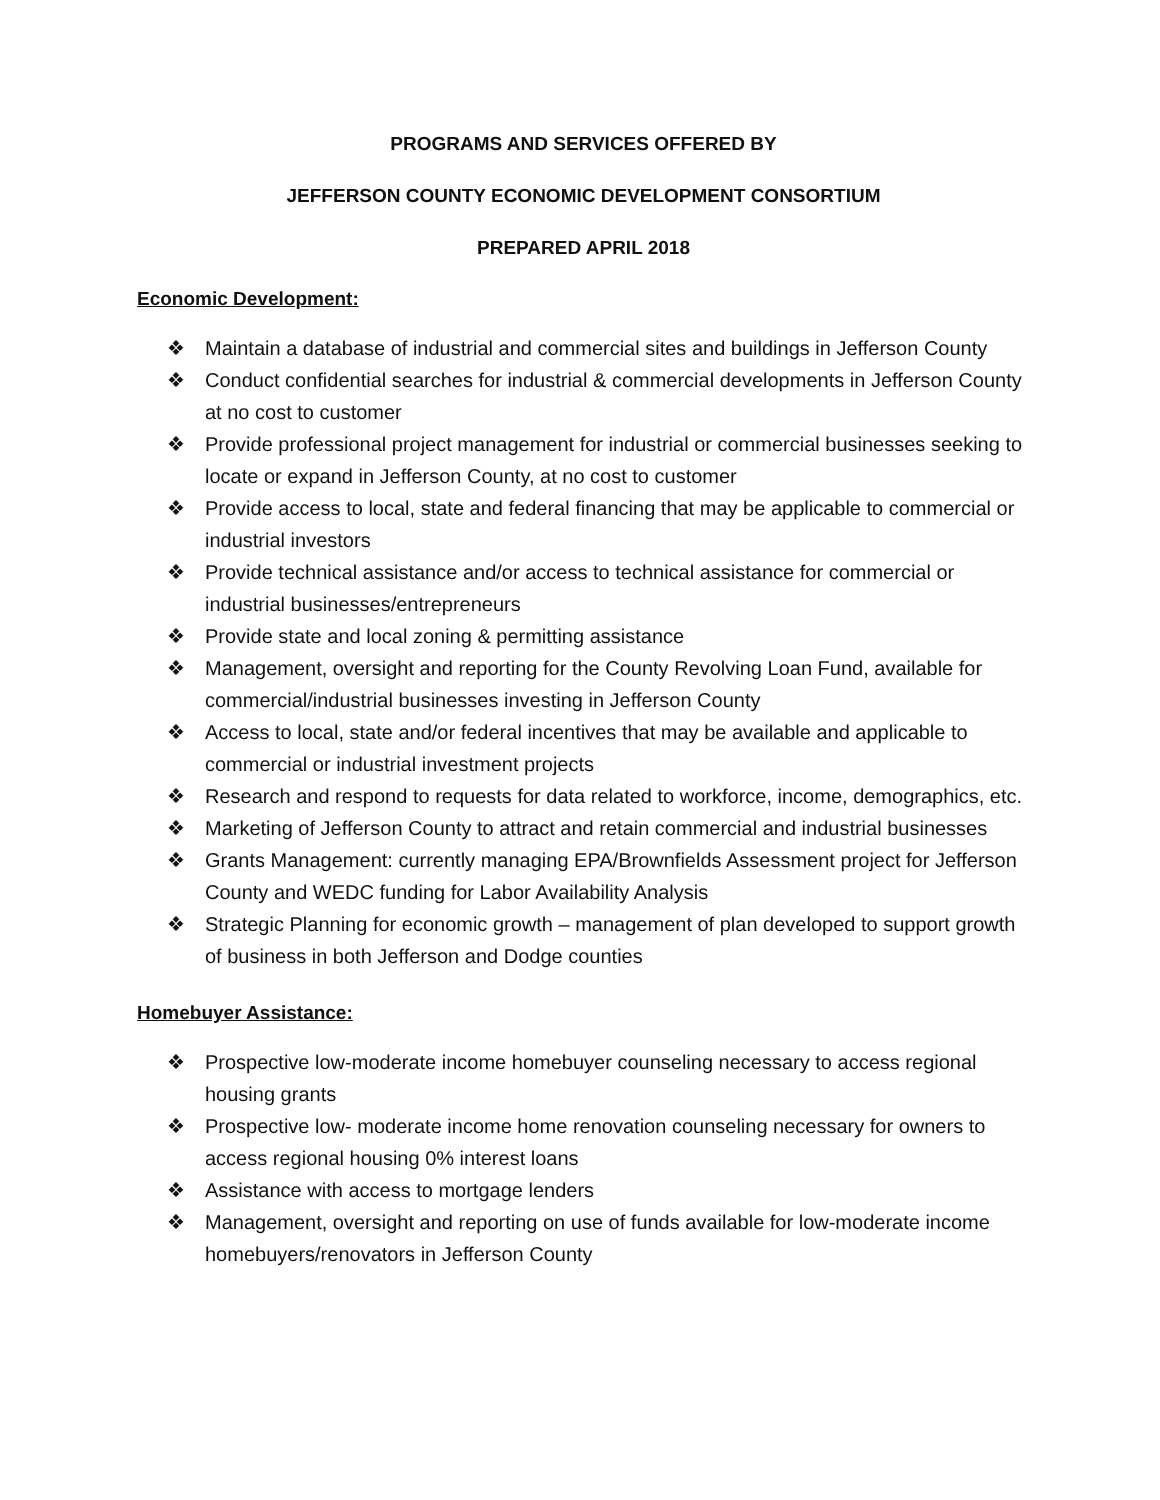PROGRAMS AND SERVICES OFFERED BY
JEFFERSON COUNTY ECONOMIC DEVELOPMENT CONSORTIUM
PREPARED APRIL 2018
Economic Development:
❖ Maintain a database of industrial and commercial sites and buildings in Jefferson County
❖ Conduct confidential searches for industrial & commercial developments in Jefferson County at no cost to customer
❖ Provide professional project management for industrial or commercial businesses seeking to locate or expand in Jefferson County, at no cost to customer
❖ Provide access to local, state and federal financing that may be applicable to commercial or industrial investors
❖ Provide technical assistance and/or access to technical assistance for commercial or industrial businesses/entrepreneurs
❖ Provide state and local zoning & permitting assistance
❖ Management, oversight and reporting for the County Revolving Loan Fund, available for commercial/industrial businesses investing in Jefferson County
❖ Access to local, state and/or federal incentives that may be available and applicable to commercial or industrial investment projects
❖ Research and respond to requests for data related to workforce, income, demographics, etc.
❖ Marketing of Jefferson County to attract and retain commercial and industrial businesses
❖ Grants Management: currently managing EPA/Brownfields Assessment project for Jefferson County and WEDC funding for Labor Availability Analysis
❖ Strategic Planning for economic growth – management of plan developed to support growth of business in both Jefferson and Dodge counties
Homebuyer Assistance:
❖ Prospective low-moderate income homebuyer counseling necessary to access regional housing grants
❖ Prospective low- moderate income home renovation counseling necessary for owners to access regional housing 0% interest loans
❖ Assistance with access to mortgage lenders
❖ Management, oversight and reporting on use of funds available for low-moderate income homebuyers/renovators in Jefferson County